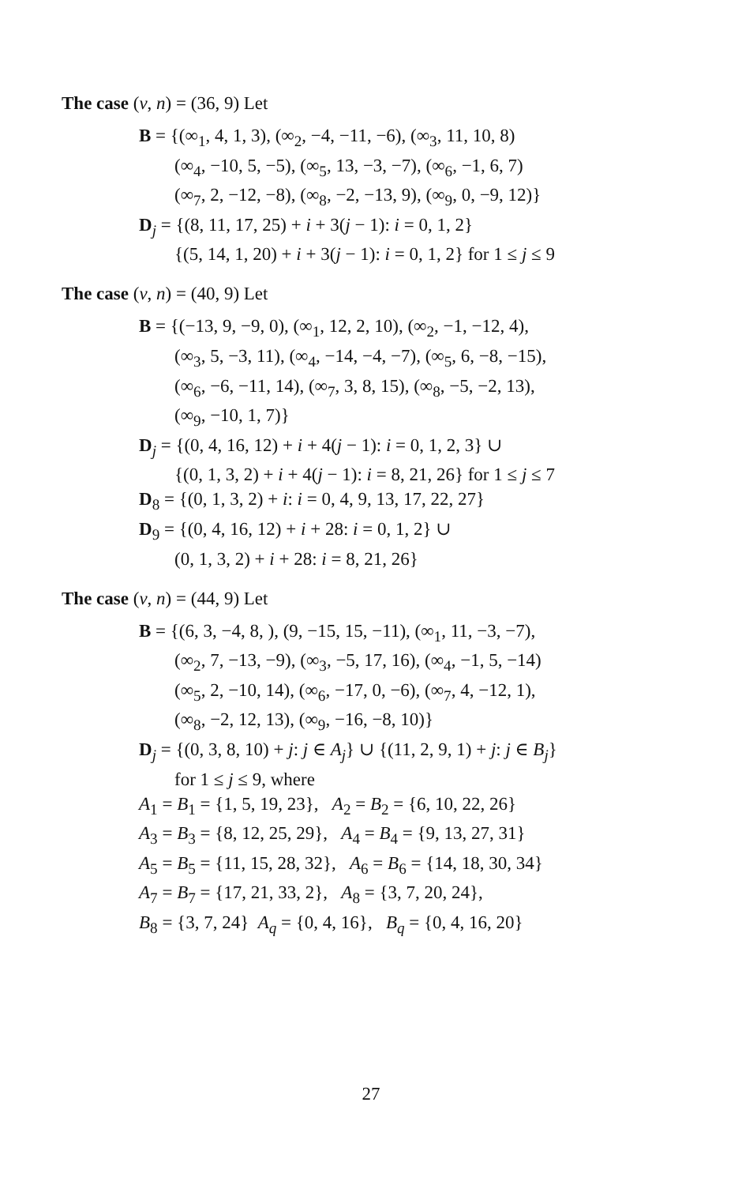The case (v, n) = (36, 9) Let
B = {(∞<sub>1</sub>, 4, 1, 3), (∞<sub>2</sub>, −4, −11, −6), (∞<sub>3</sub>, 11, 10, 8)
(∞<sub>4</sub>, −10, 5, −5), (∞<sub>5</sub>, 13, −3, −7), (∞<sub>6</sub>, −1, 6, 7)
(∞<sub>7</sub>, 2, −12, −8), (∞<sub>8</sub>, −2, −13, 9), (∞<sub>9</sub>, 0, −9, 12)}
D<sub>j</sub> = {(8, 11, 17, 25) + i + 3(j − 1): i = 0, 1, 2}
{(5, 14, 1, 20) + i + 3(j − 1): i = 0, 1, 2} for 1 ≤ j ≤ 9
The case (v, n) = (40, 9) Let
B = {(−13, 9, −9, 0), (∞<sub>1</sub>, 12, 2, 10), (∞<sub>2</sub>, −1, −12, 4),
(∞<sub>3</sub>, 5, −3, 11), (∞<sub>4</sub>, −14, −4, −7), (∞<sub>5</sub>, 6, −8, −15),
(∞<sub>6</sub>, −6, −11, 14), (∞<sub>7</sub>, 3, 8, 15), (∞<sub>8</sub>, −5, −2, 13),
(∞<sub>9</sub>, −10, 1, 7)}
D<sub>j</sub> = {(0, 4, 16, 12) + i + 4(j − 1): i = 0, 1, 2, 3} ∪
{(0, 1, 3, 2) + i + 4(j − 1): i = 8, 21, 26} for 1 ≤ j ≤ 7
D<sub>8</sub> = {(0, 1, 3, 2) + i: i = 0, 4, 9, 13, 17, 22, 27}
D<sub>9</sub> = {(0, 4, 16, 12) + i + 28: i = 0, 1, 2} ∪
(0, 1, 3, 2) + i + 28: i = 8, 21, 26}
The case (v, n) = (44, 9) Let
B = {(6, 3, −4, 8, ), (9, −15, 15, −11), (∞<sub>1</sub>, 11, −3, −7),
(∞<sub>2</sub>, 7, −13, −9), (∞<sub>3</sub>, −5, 17, 16), (∞<sub>4</sub>, −1, 5, −14)
(∞<sub>5</sub>, 2, −10, 14), (∞<sub>6</sub>, −17, 0, −6), (∞<sub>7</sub>, 4, −12, 1),
(∞<sub>8</sub>, −2, 12, 13), (∞<sub>9</sub>, −16, −8, 10)}
D<sub>j</sub> = {(0, 3, 8, 10) + j: j ∈ A<sub>j</sub>} ∪ {(11, 2, 9, 1) + j: j ∈ B<sub>j</sub>}
for 1 ≤ j ≤ 9, where
A<sub>1</sub> = B<sub>1</sub> = {1, 5, 19, 23}, A<sub>2</sub> = B<sub>2</sub> = {6, 10, 22, 26}
A<sub>3</sub> = B<sub>3</sub> = {8, 12, 25, 29}, A<sub>4</sub> = B<sub>4</sub> = {9, 13, 27, 31}
A<sub>5</sub> = B<sub>5</sub> = {11, 15, 28, 32}, A<sub>6</sub> = B<sub>6</sub> = {14, 18, 30, 34}
A<sub>7</sub> = B<sub>7</sub> = {17, 21, 33, 2}, A<sub>8</sub> = {3, 7, 20, 24},
B<sub>8</sub> = {3, 7, 24} A<sub>q</sub> = {0, 4, 16}, B<sub>q</sub> = {0, 4, 16, 20}
27